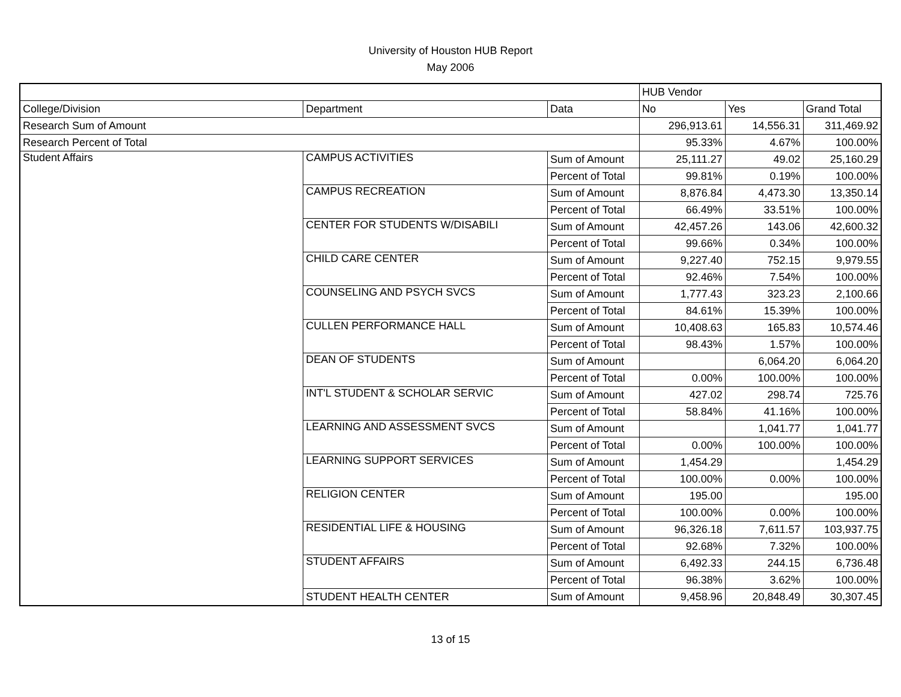University of Houston HUB Report
May 2006
| | | | HUB Vendor | | |
| College/Division | Department | Data | No | Yes | Grand Total |
| Research Sum of Amount | | | 296,913.61 | 14,556.31 | 311,469.92 |
| Research Percent of Total | | | 95.33% | 4.67% | 100.00% |
| Student Affairs | CAMPUS ACTIVITIES | Sum of Amount | 25,111.27 | 49.02 | 25,160.29 |
| | | Percent of Total | 99.81% | 0.19% | 100.00% |
| | CAMPUS RECREATION | Sum of Amount | 8,876.84 | 4,473.30 | 13,350.14 |
| | | Percent of Total | 66.49% | 33.51% | 100.00% |
| | CENTER FOR STUDENTS W/DISABILI | Sum of Amount | 42,457.26 | 143.06 | 42,600.32 |
| | | Percent of Total | 99.66% | 0.34% | 100.00% |
| | CHILD CARE CENTER | Sum of Amount | 9,227.40 | 752.15 | 9,979.55 |
| | | Percent of Total | 92.46% | 7.54% | 100.00% |
| | COUNSELING AND PSYCH SVCS | Sum of Amount | 1,777.43 | 323.23 | 2,100.66 |
| | | Percent of Total | 84.61% | 15.39% | 100.00% |
| | CULLEN PERFORMANCE HALL | Sum of Amount | 10,408.63 | 165.83 | 10,574.46 |
| | | Percent of Total | 98.43% | 1.57% | 100.00% |
| | DEAN OF STUDENTS | Sum of Amount | | 6,064.20 | 6,064.20 |
| | | Percent of Total | 0.00% | 100.00% | 100.00% |
| | INT'L STUDENT & SCHOLAR SERVIC | Sum of Amount | 427.02 | 298.74 | 725.76 |
| | | Percent of Total | 58.84% | 41.16% | 100.00% |
| | LEARNING AND ASSESSMENT SVCS | Sum of Amount | | 1,041.77 | 1,041.77 |
| | | Percent of Total | 0.00% | 100.00% | 100.00% |
| | LEARNING SUPPORT SERVICES | Sum of Amount | 1,454.29 | | 1,454.29 |
| | | Percent of Total | 100.00% | 0.00% | 100.00% |
| | RELIGION CENTER | Sum of Amount | 195.00 | | 195.00 |
| | | Percent of Total | 100.00% | 0.00% | 100.00% |
| | RESIDENTIAL LIFE & HOUSING | Sum of Amount | 96,326.18 | 7,611.57 | 103,937.75 |
| | | Percent of Total | 92.68% | 7.32% | 100.00% |
| | STUDENT AFFAIRS | Sum of Amount | 6,492.33 | 244.15 | 6,736.48 |
| | | Percent of Total | 96.38% | 3.62% | 100.00% |
| | STUDENT HEALTH CENTER | Sum of Amount | 9,458.96 | 20,848.49 | 30,307.45 |
13 of 15